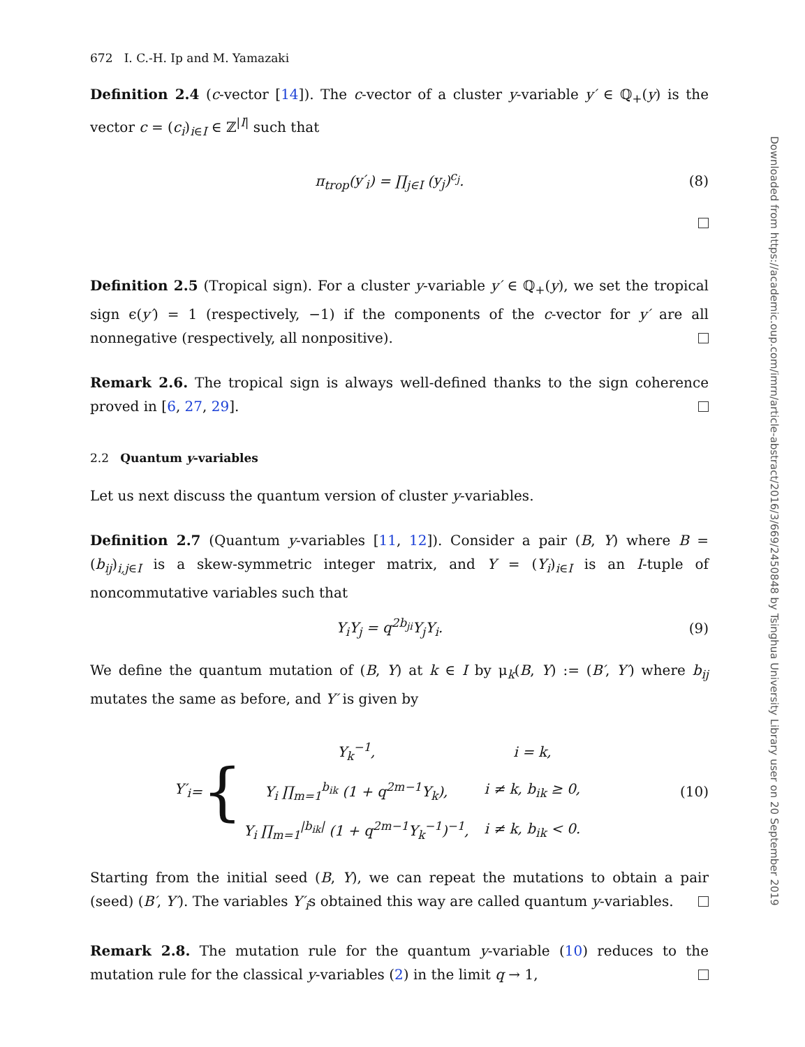672 I. C.-H. Ip and M. Yamazaki
Definition 2.4 (c-vector [14]). The c-vector of a cluster y-variable y′ ∈ ℚ<sub>+</sub>(y) is the vector c = (c<sub>i</sub>)<sub>i∈I</sub> ∈ ℤ<sup>|I|</sup> such that
π<sub>trop</sub>(y′<sub>i</sub>) = ∏<sub>j∈I</sub> (y<sub>j</sub>)<sup>c<sub>j</sub></sup>. (8)
Definition 2.5 (Tropical sign). For a cluster y-variable y′ ∈ ℚ<sub>+</sub>(y), we set the tropical sign ϵ(y′) = 1 (respectively, −1) if the components of the c-vector for y′ are all nonnegative (respectively, all nonpositive).
Remark 2.6. The tropical sign is always well-defined thanks to the sign coherence proved in [6, 27, 29].
2.2 Quantum y-variables
Let us next discuss the quantum version of cluster y-variables.
Definition 2.7 (Quantum y-variables [11, 12]). Consider a pair (B, Y) where B = (b<sub>ij</sub>)<sub>i,j∈I</sub> is a skew-symmetric integer matrix, and Y = (Y<sub>i</sub>)<sub>i∈I</sub> is an I-tuple of noncommutative variables such that
Y<sub>i</sub>Y<sub>j</sub> = q<sup>2b<sub>ji</sub></sup>Y<sub>j</sub>Y<sub>i</sub>. (9)
We define the quantum mutation of (B, Y) at k ∈ I by μ<sub>k</sub>(B, Y) := (B′, Y′) where b<sub>ij</sub> mutates the same as before, and Y′ is given by
Y′<sub>i</sub> = {
| Y<sub>k</sub><sup>−1</sup>, | i = k, |
| Y<sub>i</sub> ∏<sub>m=1</sub><sup>b<sub>ik</sub></sup> (1 + q<sup>2m−1</sup>Y<sub>k</sub>), | i ≠ k, b<sub>ik</sub> ≥ 0, |
| Y<sub>i</sub> ∏<sub>m=1</sub><sup>/b<sub>ik</sub>/</sup> (1 + q<sup>2m−1</sup>Y<sub>k</sub><sup>−1</sup>)<sup>−1</sup>, | i ≠ k, b<sub>ik</sub> < 0. |
(10)
Starting from the initial seed (B, Y), we can repeat the mutations to obtain a pair (seed) (B′, Y′). The variables Y′<sub>i</sub>s obtained this way are called quantum y-variables.
Remark 2.8. The mutation rule for the quantum y-variable (10) reduces to the mutation rule for the classical y-variables (2) in the limit q → 1,
Downloaded from https://academic.oup.com/imrn/article-abstract/2016/3/669/2450848 by Tsinghua University Library user on 20 September 2019